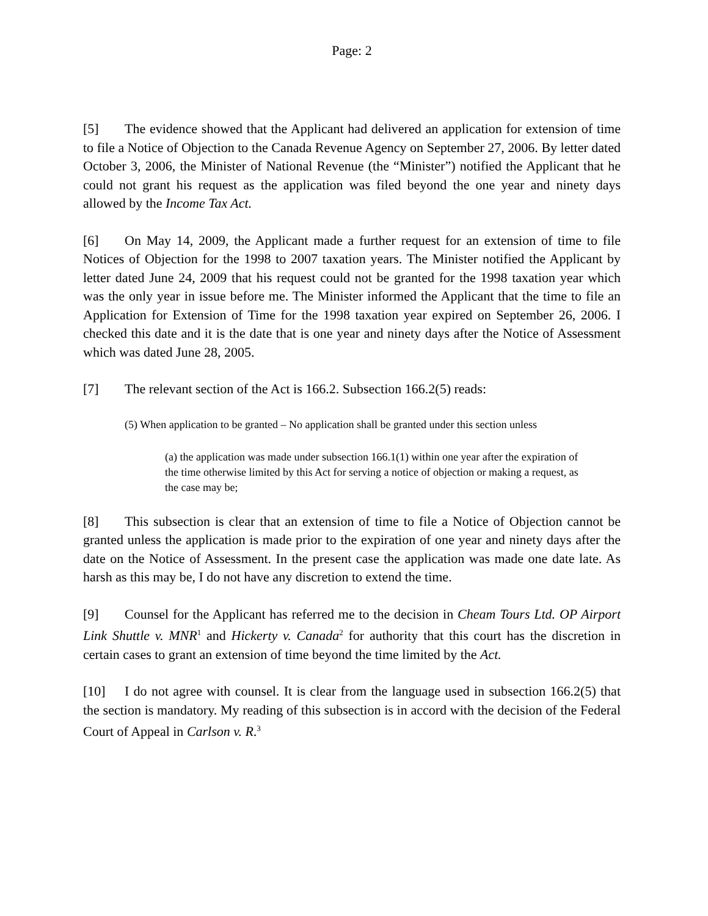Page: 2
[5] The evidence showed that the Applicant had delivered an application for extension of time to file a Notice of Objection to the Canada Revenue Agency on September 27, 2006. By letter dated October 3, 2006, the Minister of National Revenue (the “Minister”) notified the Applicant that he could not grant his request as the application was filed beyond the one year and ninety days allowed by the Income Tax Act.
[6] On May 14, 2009, the Applicant made a further request for an extension of time to file Notices of Objection for the 1998 to 2007 taxation years. The Minister notified the Applicant by letter dated June 24, 2009 that his request could not be granted for the 1998 taxation year which was the only year in issue before me. The Minister informed the Applicant that the time to file an Application for Extension of Time for the 1998 taxation year expired on September 26, 2006. I checked this date and it is the date that is one year and ninety days after the Notice of Assessment which was dated June 28, 2005.
[7] The relevant section of the Act is 166.2. Subsection 166.2(5) reads:
(5) When application to be granted – No application shall be granted under this section unless
(a) the application was made under subsection 166.1(1) within one year after the expiration of the time otherwise limited by this Act for serving a notice of objection or making a request, as the case may be;
[8] This subsection is clear that an extension of time to file a Notice of Objection cannot be granted unless the application is made prior to the expiration of one year and ninety days after the date on the Notice of Assessment. In the present case the application was made one date late. As harsh as this may be, I do not have any discretion to extend the time.
[9] Counsel for the Applicant has referred me to the decision in Cheam Tours Ltd. OP Airport Link Shuttle v. MNR<sup>1</sup> and Hickerty v. Canada<sup>2</sup> for authority that this court has the discretion in certain cases to grant an extension of time beyond the time limited by the Act.
[10] I do not agree with counsel. It is clear from the language used in subsection 166.2(5) that the section is mandatory. My reading of this subsection is in accord with the decision of the Federal Court of Appeal in Carlson v. R.<sup>3</sup>